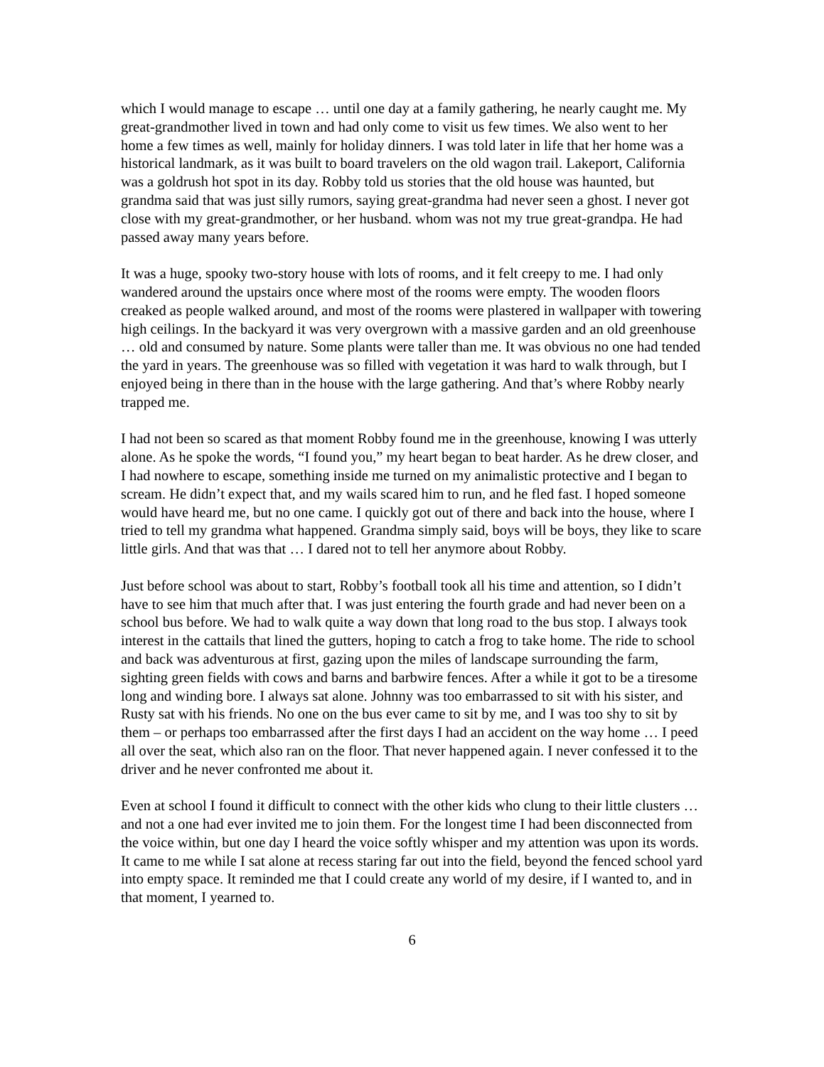which I would manage to escape … until one day at a family gathering, he nearly caught me. My great-grandmother lived in town and had only come to visit us few times. We also went to her home a few times as well, mainly for holiday dinners. I was told later in life that her home was a historical landmark, as it was built to board travelers on the old wagon trail. Lakeport, California was a goldrush hot spot in its day. Robby told us stories that the old house was haunted, but grandma said that was just silly rumors, saying great-grandma had never seen a ghost. I never got close with my great-grandmother, or her husband. whom was not my true great-grandpa. He had passed away many years before.
It was a huge, spooky two-story house with lots of rooms, and it felt creepy to me. I had only wandered around the upstairs once where most of the rooms were empty. The wooden floors creaked as people walked around, and most of the rooms were plastered in wallpaper with towering high ceilings. In the backyard it was very overgrown with a massive garden and an old greenhouse … old and consumed by nature. Some plants were taller than me. It was obvious no one had tended the yard in years. The greenhouse was so filled with vegetation it was hard to walk through, but I enjoyed being in there than in the house with the large gathering. And that’s where Robby nearly trapped me.
I had not been so scared as that moment Robby found me in the greenhouse, knowing I was utterly alone. As he spoke the words, “I found you,” my heart began to beat harder. As he drew closer, and I had nowhere to escape, something inside me turned on my animalistic protective and I began to scream. He didn’t expect that, and my wails scared him to run, and he fled fast. I hoped someone would have heard me, but no one came. I quickly got out of there and back into the house, where I tried to tell my grandma what happened. Grandma simply said, boys will be boys, they like to scare little girls. And that was that … I dared not to tell her anymore about Robby.
Just before school was about to start, Robby’s football took all his time and attention, so I didn’t have to see him that much after that. I was just entering the fourth grade and had never been on a school bus before. We had to walk quite a way down that long road to the bus stop. I always took interest in the cattails that lined the gutters, hoping to catch a frog to take home. The ride to school and back was adventurous at first, gazing upon the miles of landscape surrounding the farm, sighting green fields with cows and barns and barbwire fences. After a while it got to be a tiresome long and winding bore. I always sat alone. Johnny was too embarrassed to sit with his sister, and Rusty sat with his friends. No one on the bus ever came to sit by me, and I was too shy to sit by them – or perhaps too embarrassed after the first days I had an accident on the way home … I peed all over the seat, which also ran on the floor. That never happened again. I never confessed it to the driver and he never confronted me about it.
Even at school I found it difficult to connect with the other kids who clung to their little clusters … and not a one had ever invited me to join them. For the longest time I had been disconnected from the voice within, but one day I heard the voice softly whisper and my attention was upon its words. It came to me while I sat alone at recess staring far out into the field, beyond the fenced school yard into empty space. It reminded me that I could create any world of my desire, if I wanted to, and in that moment, I yearned to.
6